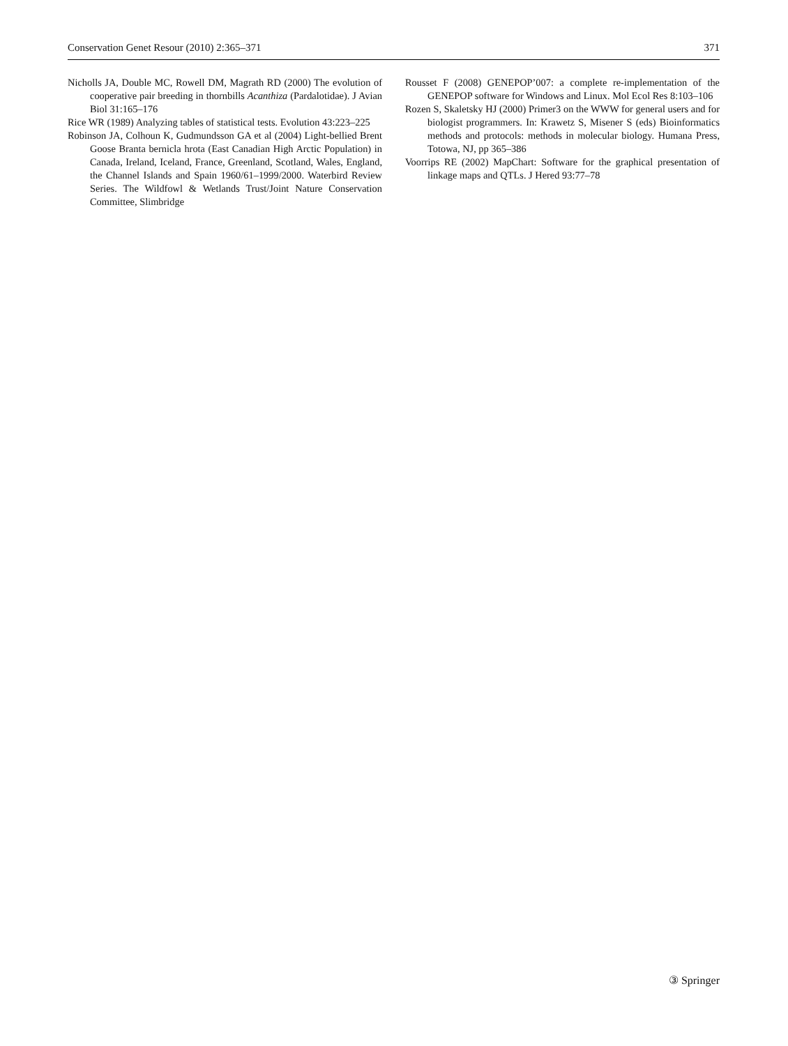Conservation Genet Resour (2010) 2:365–371 371
Nicholls JA, Double MC, Rowell DM, Magrath RD (2000) The evolution of cooperative pair breeding in thornbills Acanthiza (Pardalotidae). J Avian Biol 31:165–176
Rice WR (1989) Analyzing tables of statistical tests. Evolution 43:223–225
Robinson JA, Colhoun K, Gudmundsson GA et al (2004) Light-bellied Brent Goose Branta bernicla hrota (East Canadian High Arctic Population) in Canada, Ireland, Iceland, France, Greenland, Scotland, Wales, England, the Channel Islands and Spain 1960/61–1999/2000. Waterbird Review Series. The Wildfowl & Wetlands Trust/Joint Nature Conservation Committee, Slimbridge
Rousset F (2008) GENEPOP’007: a complete re-implementation of the GENEPOP software for Windows and Linux. Mol Ecol Res 8:103–106
Rozen S, Skaletsky HJ (2000) Primer3 on the WWW for general users and for biologist programmers. In: Krawetz S, Misener S (eds) Bioinformatics methods and protocols: methods in molecular biology. Humana Press, Totowa, NJ, pp 365–386
Voorrips RE (2002) MapChart: Software for the graphical presentation of linkage maps and QTLs. J Hered 93:77–78
③ Springer